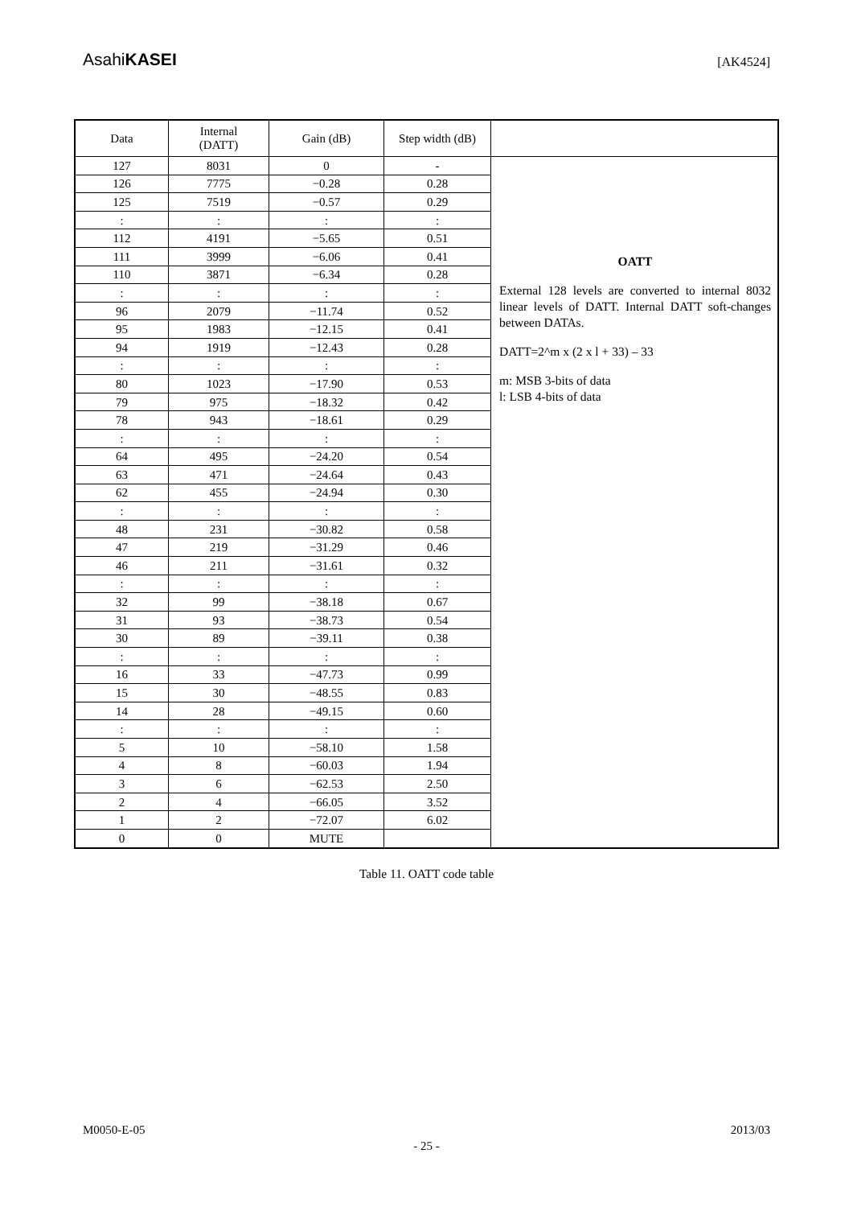AsahiKASEI
[AK4524]
| Data | Internal (DATT) | Gain (dB) | Step width (dB) | |
| --- | --- | --- | --- | --- |
| 127 | 8031 | 0 | - | OATT External 128 levels are converted to internal 8032 linear levels of DATT. Internal DATT soft-changes between DATAs. DATT=2^m x (2 x l + 33) – 33 m: MSB 3-bits of data l: LSB 4-bits of data |
| 126 | 7775 | −0.28 | 0.28 | |
| 125 | 7519 | −0.57 | 0.29 | |
| : | : | : | : | |
| 112 | 4191 | −5.65 | 0.51 | |
| 111 | 3999 | −6.06 | 0.41 | |
| 110 | 3871 | −6.34 | 0.28 | |
| : | : | : | : | |
| 96 | 2079 | −11.74 | 0.52 | |
| 95 | 1983 | −12.15 | 0.41 | |
| 94 | 1919 | −12.43 | 0.28 | |
| : | : | : | : | |
| 80 | 1023 | −17.90 | 0.53 | |
| 79 | 975 | −18.32 | 0.42 | |
| 78 | 943 | −18.61 | 0.29 | |
| : | : | : | : | |
| 64 | 495 | −24.20 | 0.54 | |
| 63 | 471 | −24.64 | 0.43 | |
| 62 | 455 | −24.94 | 0.30 | |
| : | : | : | : | |
| 48 | 231 | −30.82 | 0.58 | |
| 47 | 219 | −31.29 | 0.46 | |
| 46 | 211 | −31.61 | 0.32 | |
| : | : | : | : | |
| 32 | 99 | −38.18 | 0.67 | |
| 31 | 93 | −38.73 | 0.54 | |
| 30 | 89 | −39.11 | 0.38 | |
| : | : | : | : | |
| 16 | 33 | −47.73 | 0.99 | |
| 15 | 30 | −48.55 | 0.83 | |
| 14 | 28 | −49.15 | 0.60 | |
| : | : | : | : | |
| 5 | 10 | −58.10 | 1.58 | |
| 4 | 8 | −60.03 | 1.94 | |
| 3 | 6 | −62.53 | 2.50 | |
| 2 | 4 | −66.05 | 3.52 | |
| 1 | 2 | −72.07 | 6.02 | |
| 0 | 0 | MUTE | | |
Table 11. OATT code table
M0050-E-05 2013/03
- 25 -